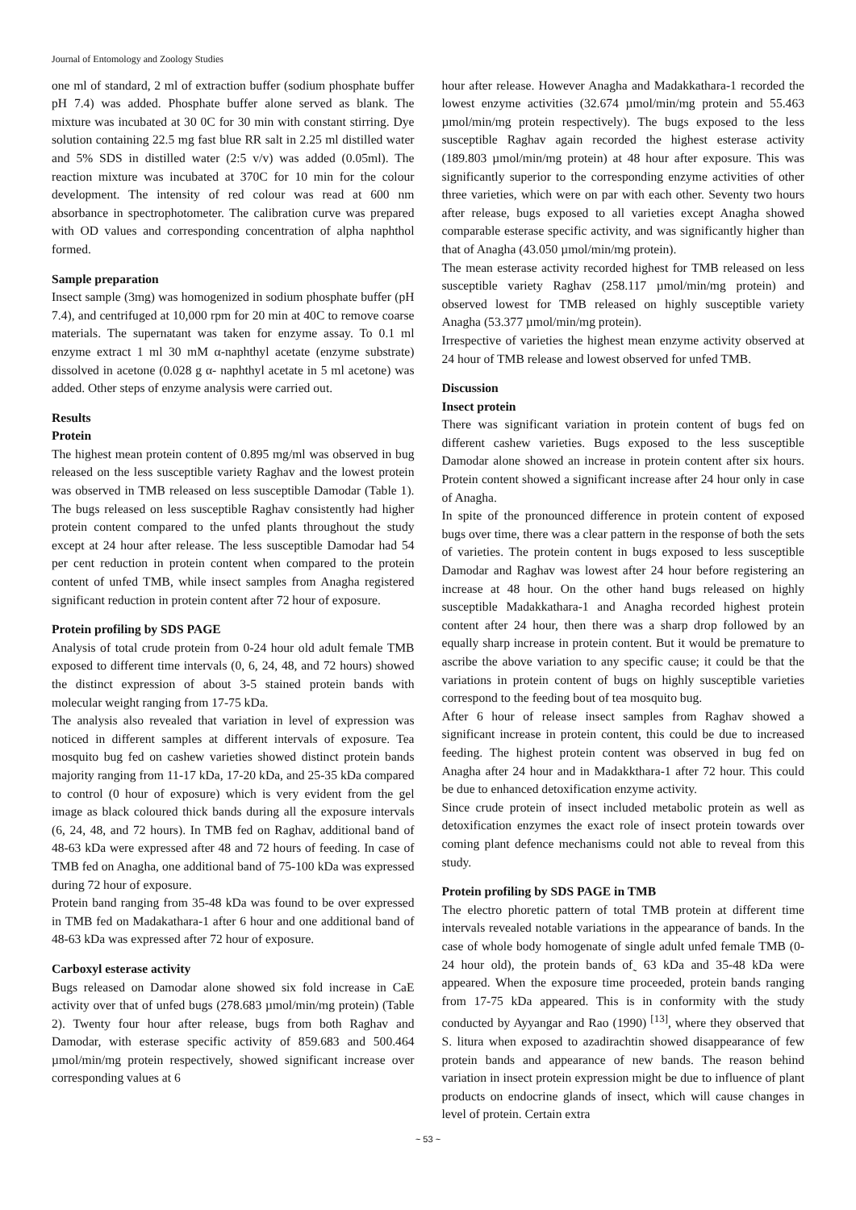Journal of Entomology and Zoology Studies
one ml of standard, 2 ml of extraction buffer (sodium phosphate buffer pH 7.4) was added. Phosphate buffer alone served as blank. The mixture was incubated at 30 0C for 30 min with constant stirring. Dye solution containing 22.5 mg fast blue RR salt in 2.25 ml distilled water and 5% SDS in distilled water (2:5 v/v) was added (0.05ml). The reaction mixture was incubated at 370C for 10 min for the colour development. The intensity of red colour was read at 600 nm absorbance in spectrophotometer. The calibration curve was prepared with OD values and corresponding concentration of alpha naphthol formed.
Sample preparation
Insect sample (3mg) was homogenized in sodium phosphate buffer (pH 7.4), and centrifuged at 10,000 rpm for 20 min at 40C to remove coarse materials. The supernatant was taken for enzyme assay. To 0.1 ml enzyme extract 1 ml 30 mM α-naphthyl acetate (enzyme substrate) dissolved in acetone (0.028 g α- naphthyl acetate in 5 ml acetone) was added. Other steps of enzyme analysis were carried out.
Results
Protein
The highest mean protein content of 0.895 mg/ml was observed in bug released on the less susceptible variety Raghav and the lowest protein was observed in TMB released on less susceptible Damodar (Table 1). The bugs released on less susceptible Raghav consistently had higher protein content compared to the unfed plants throughout the study except at 24 hour after release. The less susceptible Damodar had 54 per cent reduction in protein content when compared to the protein content of unfed TMB, while insect samples from Anagha registered significant reduction in protein content after 72 hour of exposure.
Protein profiling by SDS PAGE
Analysis of total crude protein from 0-24 hour old adult female TMB exposed to different time intervals (0, 6, 24, 48, and 72 hours) showed the distinct expression of about 3-5 stained protein bands with molecular weight ranging from 17-75 kDa.
The analysis also revealed that variation in level of expression was noticed in different samples at different intervals of exposure. Tea mosquito bug fed on cashew varieties showed distinct protein bands majority ranging from 11-17 kDa, 17-20 kDa, and 25-35 kDa compared to control (0 hour of exposure) which is very evident from the gel image as black coloured thick bands during all the exposure intervals (6, 24, 48, and 72 hours). In TMB fed on Raghav, additional band of 48-63 kDa were expressed after 48 and 72 hours of feeding. In case of TMB fed on Anagha, one additional band of 75-100 kDa was expressed during 72 hour of exposure.
Protein band ranging from 35-48 kDa was found to be over expressed in TMB fed on Madakathara-1 after 6 hour and one additional band of 48-63 kDa was expressed after 72 hour of exposure.
Carboxyl esterase activity
Bugs released on Damodar alone showed six fold increase in CaE activity over that of unfed bugs (278.683 µmol/min/mg protein) (Table 2). Twenty four hour after release, bugs from both Raghav and Damodar, with esterase specific activity of 859.683 and 500.464 µmol/min/mg protein respectively, showed significant increase over corresponding values at 6
hour after release. However Anagha and Madakkathara-1 recorded the lowest enzyme activities (32.674 µmol/min/mg protein and 55.463 µmol/min/mg protein respectively). The bugs exposed to the less susceptible Raghav again recorded the highest esterase activity (189.803 µmol/min/mg protein) at 48 hour after exposure. This was significantly superior to the corresponding enzyme activities of other three varieties, which were on par with each other. Seventy two hours after release, bugs exposed to all varieties except Anagha showed comparable esterase specific activity, and was significantly higher than that of Anagha (43.050 µmol/min/mg protein).
The mean esterase activity recorded highest for TMB released on less susceptible variety Raghav (258.117 µmol/min/mg protein) and observed lowest for TMB released on highly susceptible variety Anagha (53.377 µmol/min/mg protein).
Irrespective of varieties the highest mean enzyme activity observed at 24 hour of TMB release and lowest observed for unfed TMB.
Discussion
Insect protein
There was significant variation in protein content of bugs fed on different cashew varieties. Bugs exposed to the less susceptible Damodar alone showed an increase in protein content after six hours. Protein content showed a significant increase after 24 hour only in case of Anagha.
In spite of the pronounced difference in protein content of exposed bugs over time, there was a clear pattern in the response of both the sets of varieties. The protein content in bugs exposed to less susceptible Damodar and Raghav was lowest after 24 hour before registering an increase at 48 hour. On the other hand bugs released on highly susceptible Madakkathara-1 and Anagha recorded highest protein content after 24 hour, then there was a sharp drop followed by an equally sharp increase in protein content. But it would be premature to ascribe the above variation to any specific cause; it could be that the variations in protein content of bugs on highly susceptible varieties correspond to the feeding bout of tea mosquito bug.
After 6 hour of release insect samples from Raghav showed a significant increase in protein content, this could be due to increased feeding. The highest protein content was observed in bug fed on Anagha after 24 hour and in Madakkthara-1 after 72 hour. This could be due to enhanced detoxification enzyme activity.
Since crude protein of insect included metabolic protein as well as detoxification enzymes the exact role of insect protein towards over coming plant defence mechanisms could not able to reveal from this study.
Protein profiling by SDS PAGE in TMB
The electro phoretic pattern of total TMB protein at different time intervals revealed notable variations in the appearance of bands. In the case of whole body homogenate of single adult unfed female TMB (0-24 hour old), the protein bands of˷ 63 kDa and 35-48 kDa were appeared. When the exposure time proceeded, protein bands ranging from 17-75 kDa appeared. This is in conformity with the study conducted by Ayyangar and Rao (1990) <sup>[13]</sup>, where they observed that S. litura when exposed to azadirachtin showed disappearance of few protein bands and appearance of new bands. The reason behind variation in insect protein expression might be due to influence of plant products on endocrine glands of insect, which will cause changes in level of protein. Certain extra
~ 53 ~